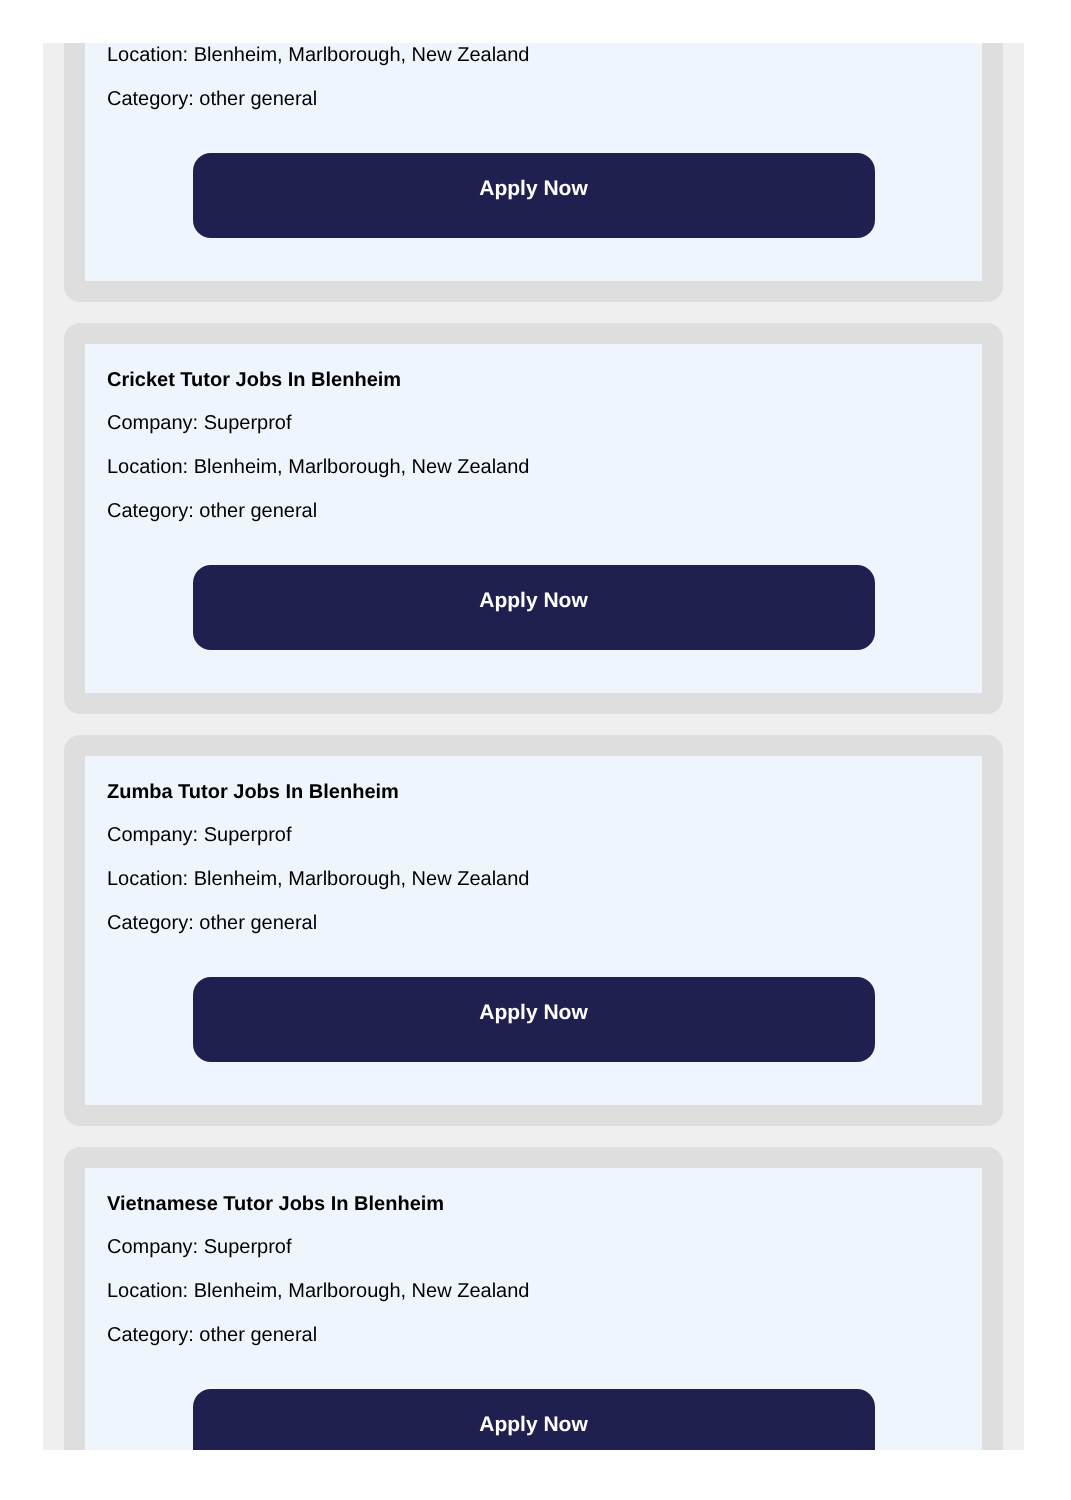Location: Blenheim, Marlborough, New Zealand
Category: other general
Apply Now
Cricket Tutor Jobs In Blenheim
Company: Superprof
Location: Blenheim, Marlborough, New Zealand
Category: other general
Apply Now
Zumba Tutor Jobs In Blenheim
Company: Superprof
Location: Blenheim, Marlborough, New Zealand
Category: other general
Apply Now
Vietnamese Tutor Jobs In Blenheim
Company: Superprof
Location: Blenheim, Marlborough, New Zealand
Category: other general
Apply Now